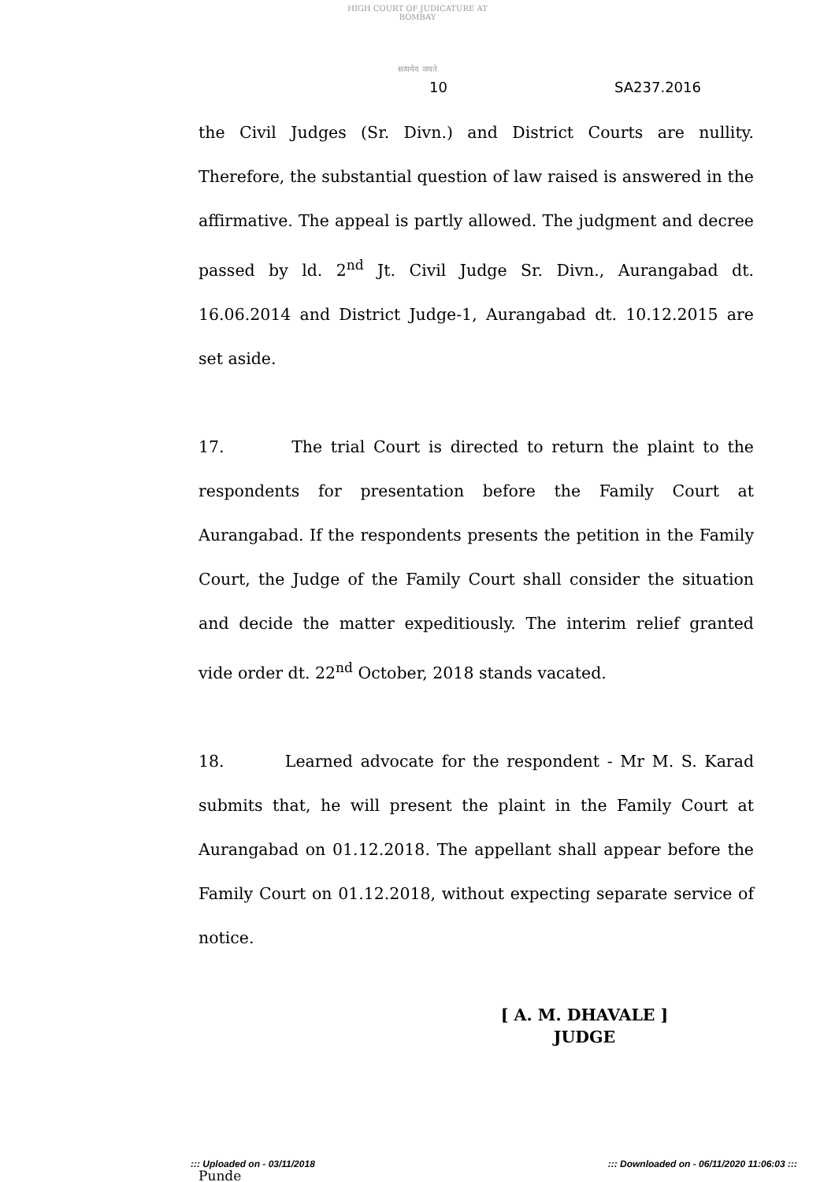HIGH COURT OF JUDICATURE AT BOMBAY
सत्यमेव जयते
10 SA237.2016
the Civil Judges (Sr. Divn.) and District Courts are nullity. Therefore, the substantial question of law raised is answered in the affirmative. The appeal is partly allowed. The judgment and decree passed by ld. 2<sup>nd</sup> Jt. Civil Judge Sr. Divn., Aurangabad dt. 16.06.2014 and District Judge-1, Aurangabad dt. 10.12.2015 are set aside.
17. The trial Court is directed to return the plaint to the respondents for presentation before the Family Court at Aurangabad. If the respondents presents the petition in the Family Court, the Judge of the Family Court shall consider the situation and decide the matter expeditiously. The interim relief granted vide order dt. 22<sup>nd</sup> October, 2018 stands vacated.
18. Learned advocate for the respondent - Mr M. S. Karad submits that, he will present the plaint in the Family Court at Aurangabad on 01.12.2018. The appellant shall appear before the Family Court on 01.12.2018, without expecting separate service of notice.
[ A. M. DHAVALE ]
JUDGE
Punde
::: Uploaded on - 03/11/2018 ::: Downloaded on - 06/11/2020 11:06:03 :::